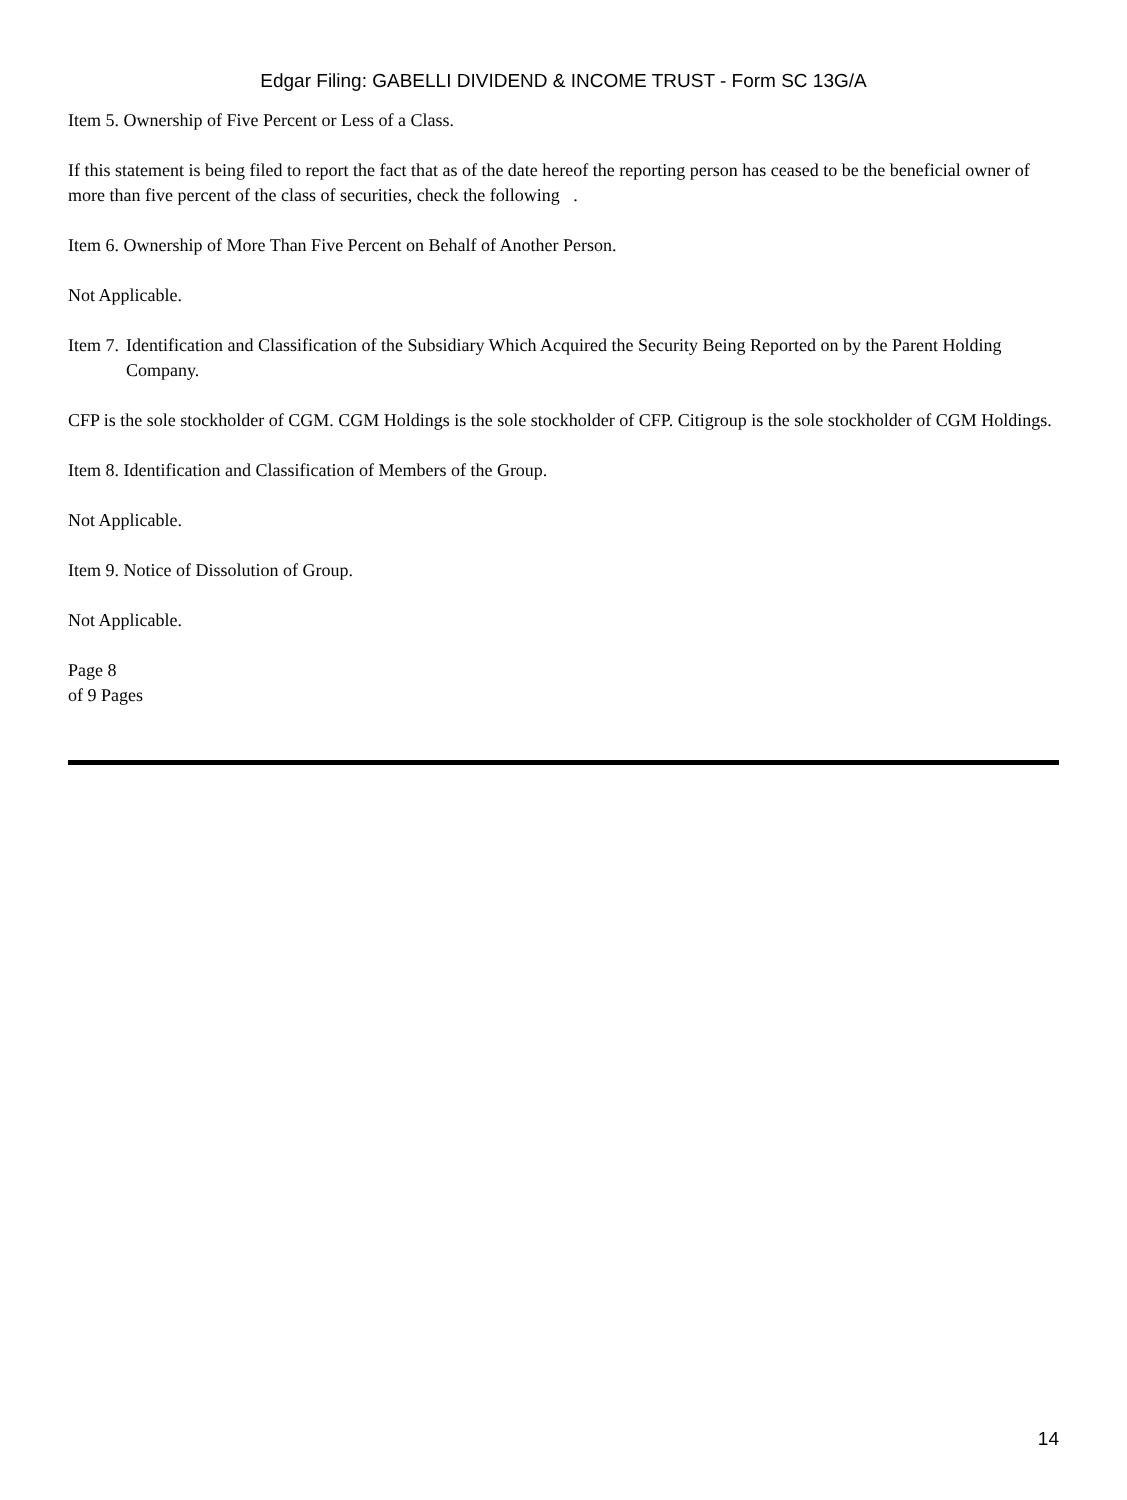Edgar Filing: GABELLI DIVIDEND & INCOME TRUST - Form SC 13G/A
Item 5. Ownership of Five Percent or Less of a Class.
If this statement is being filed to report the fact that as of the date hereof the reporting person has ceased to be the beneficial owner of more than five percent of the class of securities, check the following .
Item 6. Ownership of More Than Five Percent on Behalf of Another Person.
Not Applicable.
Item 7.
Identification and Classification of the Subsidiary Which Acquired the Security Being Reported on by the Parent Holding Company.
CFP is the sole stockholder of CGM. CGM Holdings is the sole stockholder of CFP. Citigroup is the sole stockholder of CGM Holdings.
Item 8. Identification and Classification of Members of the Group.
Not Applicable.
Item 9. Notice of Dissolution of Group.
Not Applicable.
Page 8
of 9 Pages
14